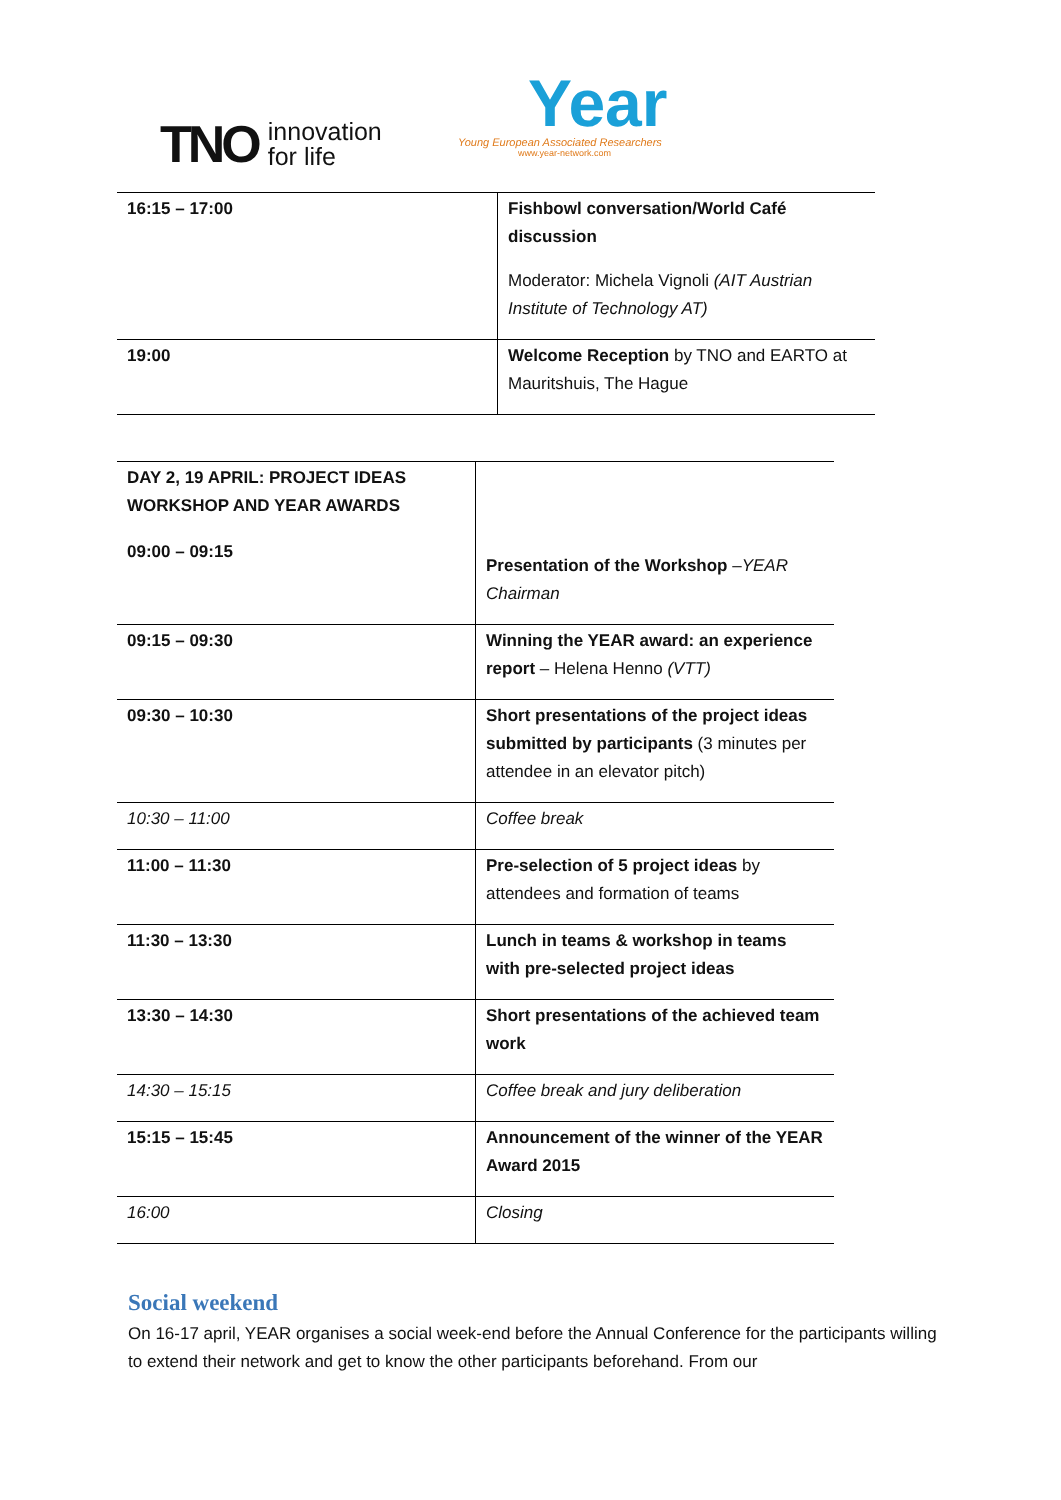TNO innovation
for life
Year
Young European Associated Researchers
www.year-network.com
| 16:15 – 17:00 | Fishbowl conversation/World Café discussion Moderator: Michela Vignoli (AIT Austrian Institute of Technology AT) |
| 19:00 | Welcome Reception by TNO and EARTO at Mauritshuis, The Hague |
| DAY 2, 19 APRIL: PROJECT IDEAS WORKSHOP AND YEAR AWARDS 09:00 – 09:15 | Presentation of the Workshop – YEAR Chairman |
| 09:15 – 09:30 | Winning the YEAR award: an experience report – Helena Henno (VTT) |
| 09:30 – 10:30 | Short presentations of the project ideas submitted by participants (3 minutes per attendee in an elevator pitch) |
| 10:30 – 11:00 | Coffee break |
| 11:00 – 11:30 | Pre-selection of 5 project ideas by attendees and formation of teams |
| 11:30 – 13:30 | Lunch in teams & workshop in teams with pre-selected project ideas |
| 13:30 – 14:30 | Short presentations of the achieved team work |
| 14:30 – 15:15 | Coffee break and jury deliberation |
| 15:15 – 15:45 | Announcement of the winner of the YEAR Award 2015 |
| 16:00 | Closing |
Social weekend
On 16-17 april, YEAR organises a social week-end before the Annual Conference for the participants willing to extend their network and get to know the other participants beforehand. From our